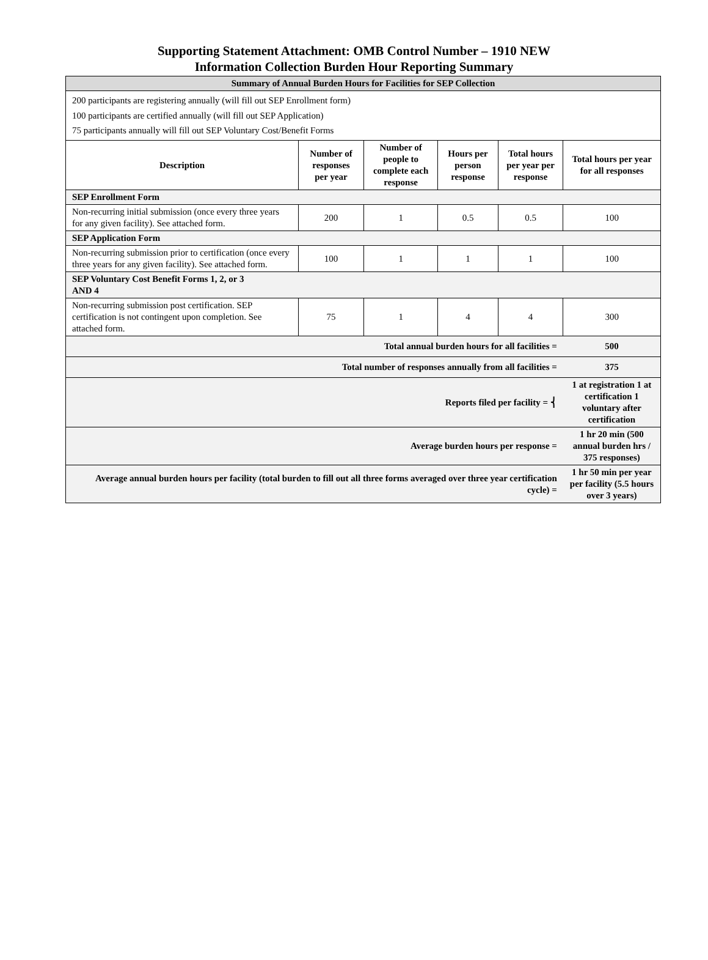Supporting Statement Attachment: OMB Control Number – 1910 NEW
Information Collection Burden Hour Reporting Summary
| Summary of Annual Burden Hours for Facilities for SEP Collection | | | | | |
| 200 participants are registering annually (will fill out SEP Enrollment form) 100 participants are certified annually (will fill out SEP Application) 75 participants annually will fill out SEP Voluntary Cost/Benefit Forms | | | | | |
| Description | Number of responses per year | Number of people to complete each response | Hours per person response | Total hours per year per response | Total hours per year for all responses |
| SEP Enrollment Form | | | | | |
| Non-recurring initial submission (once every three years for any given facility). See attached form. | 200 | 1 | 0.5 | 0.5 | 100 |
| SEP Application Form | | | | | |
| Non-recurring submission prior to certification (once every three years for any given facility). See attached form. | 100 | 1 | 1 | 1 | 100 |
| SEP Voluntary Cost Benefit Forms 1, 2, or 3 AND 4 | | | | | |
| Non-recurring submission post certification. SEP certification is not contingent upon completion. See attached form. | 75 | 1 | 4 | 4 | 300 |
| Total annual burden hours for all facilities = | | | | | 500 |
| Total number of responses annually from all facilities = | | | | | 375 |
| Reports filed per facility = ⎨ | | | | | 1 at registration 1 at certification 1 voluntary after certification |
| Average burden hours per response = | | | | | 1 hr 20 min (500 annual burden hrs / 375 responses) |
| Average annual burden hours per facility (total burden to fill out all three forms averaged over three year certification cycle) = | | | | | 1 hr 50 min per year per facility (5.5 hours over 3 years) |